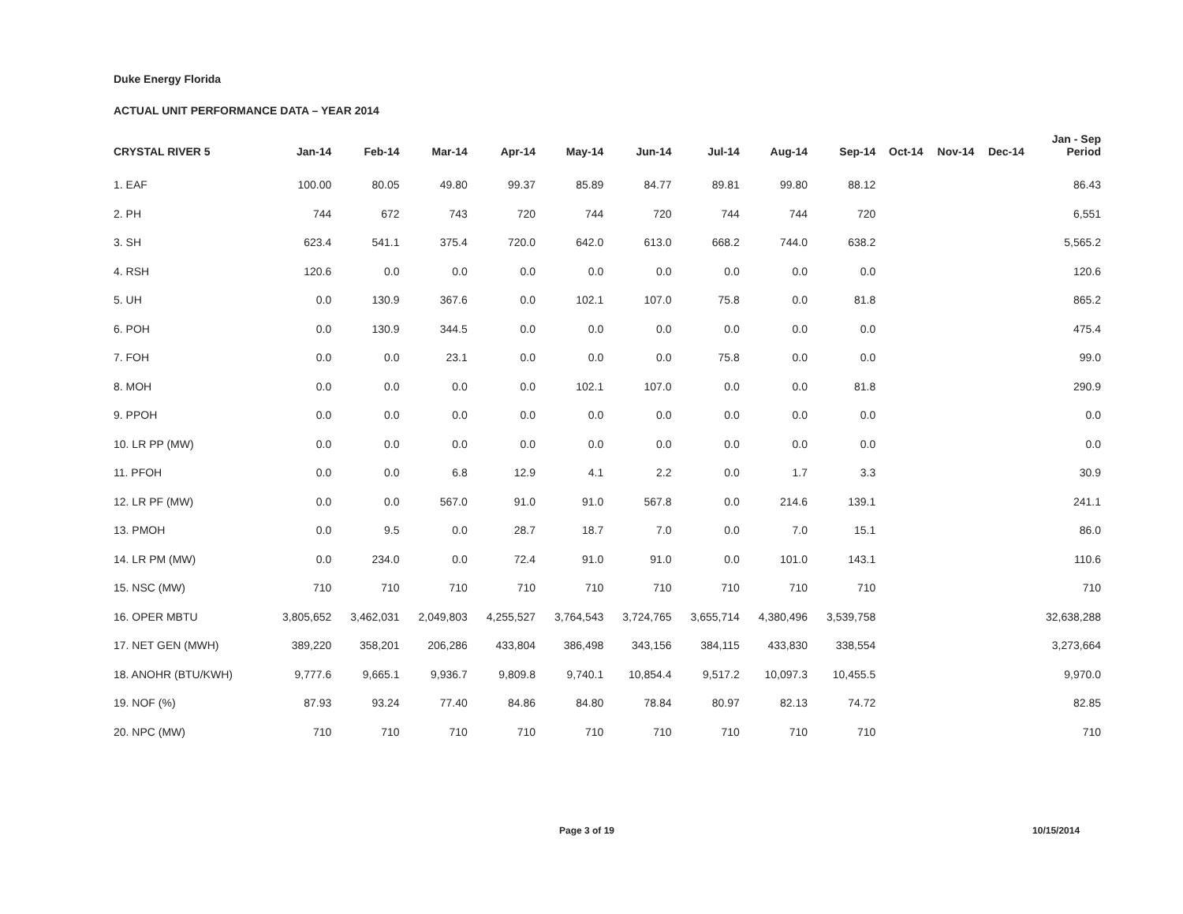Duke Energy Florida
ACTUAL UNIT PERFORMANCE DATA – YEAR 2014
| CRYSTAL RIVER 5 | Jan-14 | Feb-14 | Mar-14 | Apr-14 | May-14 | Jun-14 | Jul-14 | Aug-14 | Sep-14 | Oct-14 | Nov-14 | Dec-14 | Jan - Sep Period |
| --- | --- | --- | --- | --- | --- | --- | --- | --- | --- | --- | --- | --- | --- |
| 1. EAF | 100.00 | 80.05 | 49.80 | 99.37 | 85.89 | 84.77 | 89.81 | 99.80 | 88.12 | | | | 86.43 |
| 2. PH | 744 | 672 | 743 | 720 | 744 | 720 | 744 | 744 | 720 | | | | 6,551 |
| 3. SH | 623.4 | 541.1 | 375.4 | 720.0 | 642.0 | 613.0 | 668.2 | 744.0 | 638.2 | | | | 5,565.2 |
| 4. RSH | 120.6 | 0.0 | 0.0 | 0.0 | 0.0 | 0.0 | 0.0 | 0.0 | 0.0 | | | | 120.6 |
| 5. UH | 0.0 | 130.9 | 367.6 | 0.0 | 102.1 | 107.0 | 75.8 | 0.0 | 81.8 | | | | 865.2 |
| 6. POH | 0.0 | 130.9 | 344.5 | 0.0 | 0.0 | 0.0 | 0.0 | 0.0 | 0.0 | | | | 475.4 |
| 7. FOH | 0.0 | 0.0 | 23.1 | 0.0 | 0.0 | 0.0 | 75.8 | 0.0 | 0.0 | | | | 99.0 |
| 8. MOH | 0.0 | 0.0 | 0.0 | 0.0 | 102.1 | 107.0 | 0.0 | 0.0 | 81.8 | | | | 290.9 |
| 9. PPOH | 0.0 | 0.0 | 0.0 | 0.0 | 0.0 | 0.0 | 0.0 | 0.0 | 0.0 | | | | 0.0 |
| 10. LR PP (MW) | 0.0 | 0.0 | 0.0 | 0.0 | 0.0 | 0.0 | 0.0 | 0.0 | 0.0 | | | | 0.0 |
| 11. PFOH | 0.0 | 0.0 | 6.8 | 12.9 | 4.1 | 2.2 | 0.0 | 1.7 | 3.3 | | | | 30.9 |
| 12. LR PF (MW) | 0.0 | 0.0 | 567.0 | 91.0 | 91.0 | 567.8 | 0.0 | 214.6 | 139.1 | | | | 241.1 |
| 13. PMOH | 0.0 | 9.5 | 0.0 | 28.7 | 18.7 | 7.0 | 0.0 | 7.0 | 15.1 | | | | 86.0 |
| 14. LR PM (MW) | 0.0 | 234.0 | 0.0 | 72.4 | 91.0 | 91.0 | 0.0 | 101.0 | 143.1 | | | | 110.6 |
| 15. NSC (MW) | 710 | 710 | 710 | 710 | 710 | 710 | 710 | 710 | 710 | | | | 710 |
| 16. OPER MBTU | 3,805,652 | 3,462,031 | 2,049,803 | 4,255,527 | 3,764,543 | 3,724,765 | 3,655,714 | 4,380,496 | 3,539,758 | | | | 32,638,288 |
| 17. NET GEN (MWH) | 389,220 | 358,201 | 206,286 | 433,804 | 386,498 | 343,156 | 384,115 | 433,830 | 338,554 | | | | 3,273,664 |
| 18. ANOHR (BTU/KWH) | 9,777.6 | 9,665.1 | 9,936.7 | 9,809.8 | 9,740.1 | 10,854.4 | 9,517.2 | 10,097.3 | 10,455.5 | | | | 9,970.0 |
| 19. NOF (%) | 87.93 | 93.24 | 77.40 | 84.86 | 84.80 | 78.84 | 80.97 | 82.13 | 74.72 | | | | 82.85 |
| 20. NPC (MW) | 710 | 710 | 710 | 710 | 710 | 710 | 710 | 710 | 710 | | | | 710 |
Page 3 of 19 10/15/2014